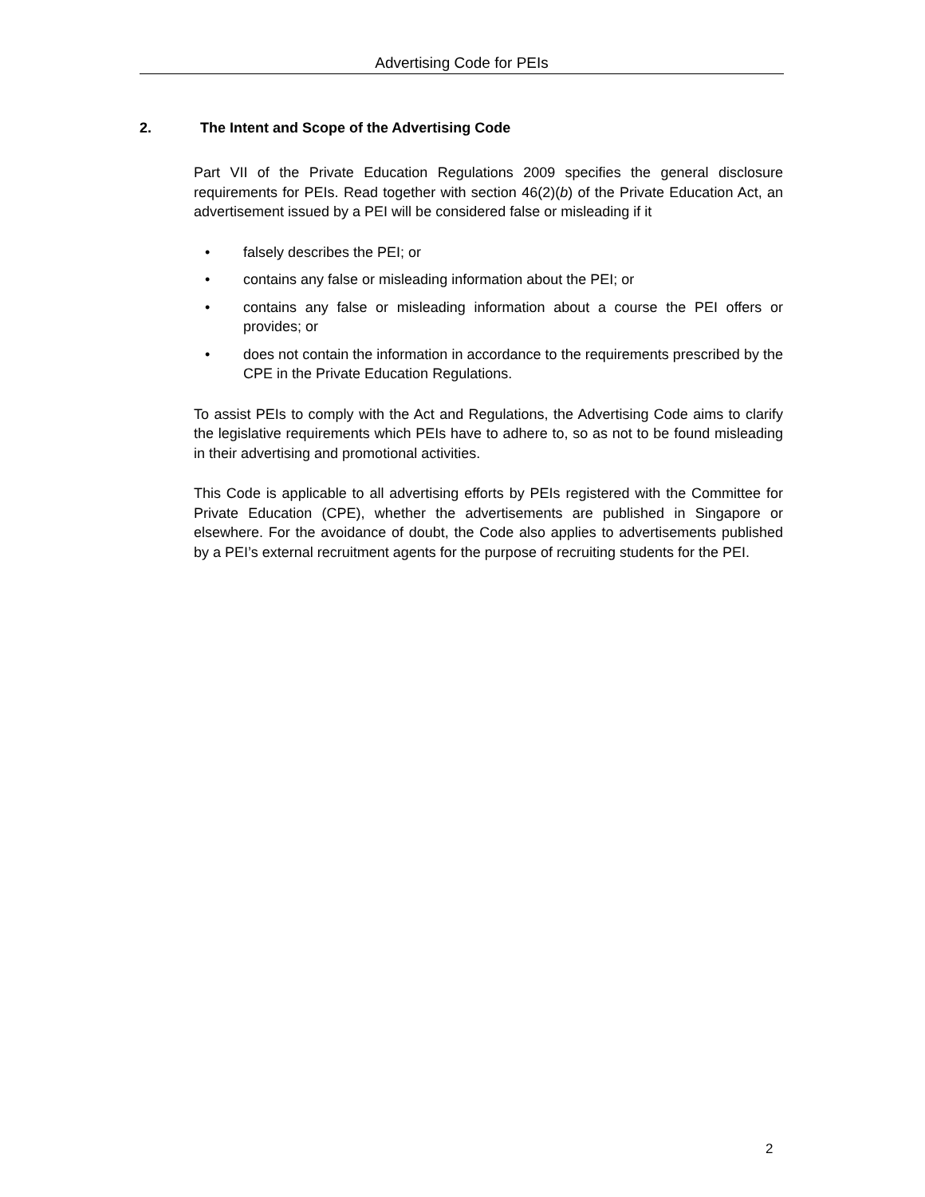Advertising Code for PEIs
2. The Intent and Scope of the Advertising Code
Part VII of the Private Education Regulations 2009 specifies the general disclosure requirements for PEIs. Read together with section 46(2)(b) of the Private Education Act, an advertisement issued by a PEI will be considered false or misleading if it
• falsely describes the PEI; or
• contains any false or misleading information about the PEI; or
• contains any false or misleading information about a course the PEI offers or provides; or
• does not contain the information in accordance to the requirements prescribed by the CPE in the Private Education Regulations.
To assist PEIs to comply with the Act and Regulations, the Advertising Code aims to clarify the legislative requirements which PEIs have to adhere to, so as not to be found misleading in their advertising and promotional activities.
This Code is applicable to all advertising efforts by PEIs registered with the Committee for Private Education (CPE), whether the advertisements are published in Singapore or elsewhere. For the avoidance of doubt, the Code also applies to advertisements published by a PEI’s external recruitment agents for the purpose of recruiting students for the PEI.
2